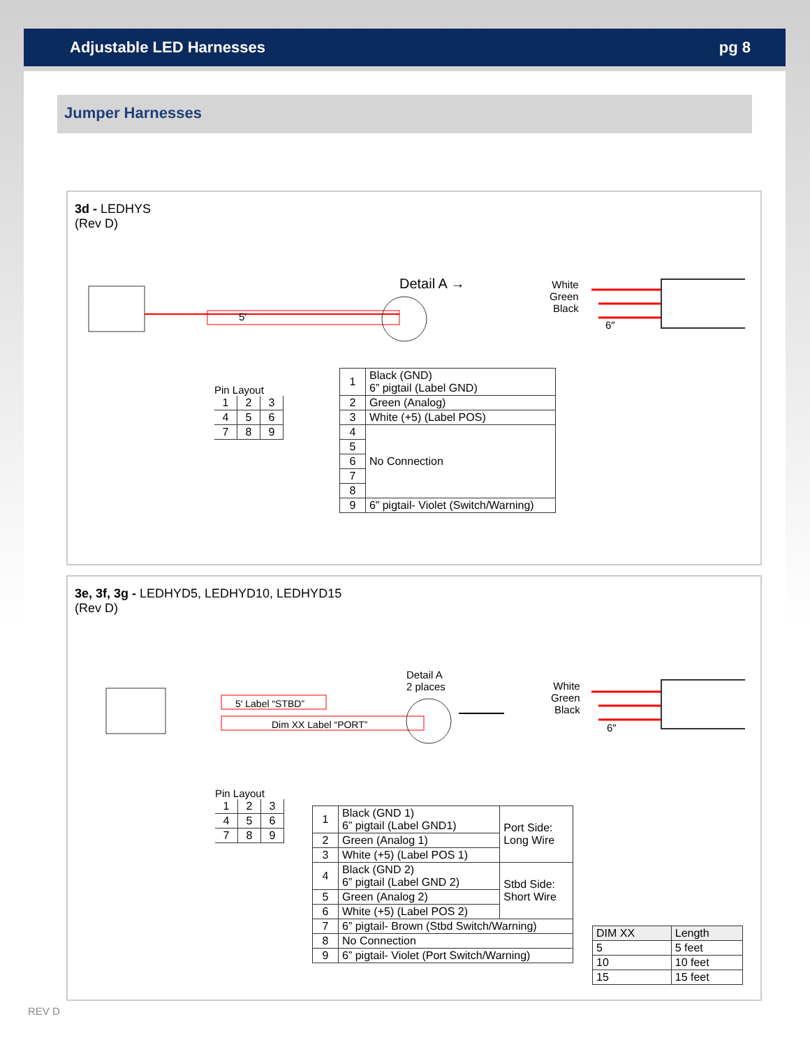Adjustable LED Harnesses pg 8
Jumper Harnesses
3d - LEDHYS
(Rev D)
5′
Detail A →
White
Green
Black
6″
Pin Layout
| 1 | 2 | 3 |
| 4 | 5 | 6 |
| 7 | 8 | 9 |
| 1 | Black (GND) 6” pigtail (Label GND) |
| 2 | Green (Analog) |
| 3 | White (+5) (Label POS) |
| 4 | No Connection |
| 5 | |
| 6 | |
| 7 | |
| 8 | |
| 9 | 6” pigtail- Violet (Switch/Warning) |
3e, 3f, 3g - LEDHYD5, LEDHYD10, LEDHYD15
(Rev D)
5′ Label “STBD”
Dim XX Label “PORT”
Detail A
2 places
White
Green
Black
6″
Pin Layout
| 1 | 2 | 3 |
| 4 | 5 | 6 |
| 7 | 8 | 9 |
| 1 | Black (GND 1) 6” pigtail (Label GND1) | Port Side: Long Wire |
| 2 | Green (Analog 1) | |
| 3 | White (+5) (Label POS 1) | |
| 4 | Black (GND 2) 6” pigtail (Label GND 2) | Stbd Side: Short Wire |
| 5 | Green (Analog 2) | |
| 6 | White (+5) (Label POS 2) | |
| 7 | 6” pigtail- Brown (Stbd Switch/Warning) | |
| 8 | No Connection | |
| 9 | 6” pigtail- Violet (Port Switch/Warning) | |
| DIM XX | Length |
| 5 | 5 feet |
| 10 | 10 feet |
| 15 | 15 feet |
REV D